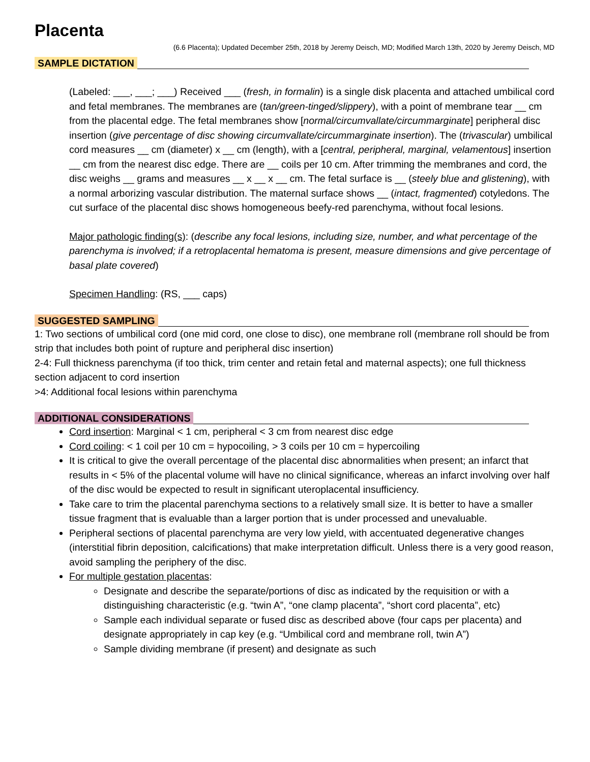Placenta
(6.6 Placenta); Updated December 25th, 2018 by Jeremy Deisch, MD; Modified March 13th, 2020 by Jeremy Deisch, MD
SAMPLE DICTATION
(Labeled: ___, ___; ___) Received ___ (fresh, in formalin) is a single disk placenta and attached umbilical cord and fetal membranes. The membranes are (tan/green-tinged/slippery), with a point of membrane tear __ cm from the placental edge. The fetal membranes show [normal/circumvallate/circummarginate] peripheral disc insertion (give percentage of disc showing circumvallate/circummarginate insertion). The (trivascular) umbilical cord measures __ cm (diameter) x __ cm (length), with a [central, peripheral, marginal, velamentous] insertion __ cm from the nearest disc edge. There are __ coils per 10 cm. After trimming the membranes and cord, the disc weighs __ grams and measures __ x __ x __ cm. The fetal surface is __ (steely blue and glistening), with a normal arborizing vascular distribution. The maternal surface shows __ (intact, fragmented) cotyledons. The cut surface of the placental disc shows homogeneous beefy-red parenchyma, without focal lesions.
Major pathologic finding(s): (describe any focal lesions, including size, number, and what percentage of the parenchyma is involved; if a retroplacental hematoma is present, measure dimensions and give percentage of basal plate covered)
Specimen Handling: (RS, ___ caps)
SUGGESTED SAMPLING
1: Two sections of umbilical cord (one mid cord, one close to disc), one membrane roll (membrane roll should be from strip that includes both point of rupture and peripheral disc insertion)
2-4: Full thickness parenchyma (if too thick, trim center and retain fetal and maternal aspects); one full thickness section adjacent to cord insertion
>4: Additional focal lesions within parenchyma
ADDITIONAL CONSIDERATIONS
Cord insertion: Marginal < 1 cm, peripheral < 3 cm from nearest disc edge
Cord coiling: < 1 coil per 10 cm = hypocoiling, > 3 coils per 10 cm = hypercoiling
It is critical to give the overall percentage of the placental disc abnormalities when present; an infarct that results in < 5% of the placental volume will have no clinical significance, whereas an infarct involving over half of the disc would be expected to result in significant uteroplacental insufficiency.
Take care to trim the placental parenchyma sections to a relatively small size. It is better to have a smaller tissue fragment that is evaluable than a larger portion that is under processed and unevaluable.
Peripheral sections of placental parenchyma are very low yield, with accentuated degenerative changes (interstitial fibrin deposition, calcifications) that make interpretation difficult. Unless there is a very good reason, avoid sampling the periphery of the disc.
For multiple gestation placentas:
Designate and describe the separate/portions of disc as indicated by the requisition or with a distinguishing characteristic (e.g. “twin A”, “one clamp placenta”, “short cord placenta”, etc)
Sample each individual separate or fused disc as described above (four caps per placenta) and designate appropriately in cap key (e.g. “Umbilical cord and membrane roll, twin A”)
Sample dividing membrane (if present) and designate as such